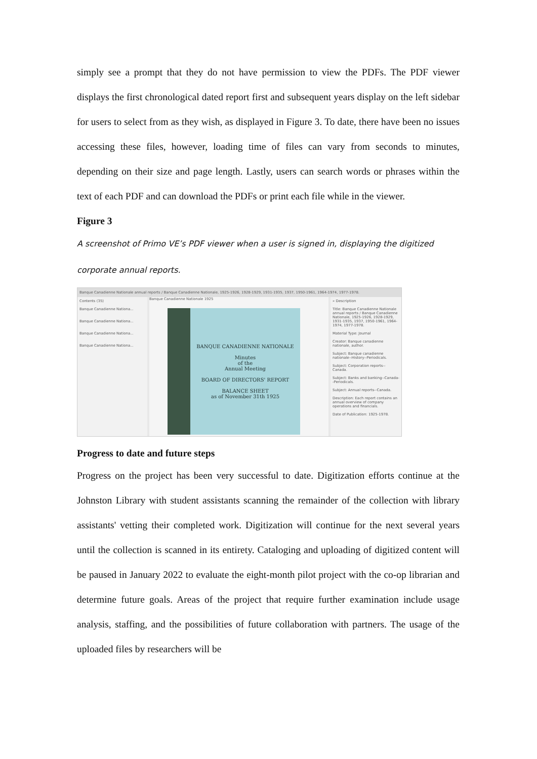simply see a prompt that they do not have permission to view the PDFs. The PDF viewer displays the first chronological dated report first and subsequent years display on the left sidebar for users to select from as they wish, as displayed in Figure 3. To date, there have been no issues accessing these files, however, loading time of files can vary from seconds to minutes, depending on their size and page length. Lastly, users can search words or phrases within the text of each PDF and can download the PDFs or print each file while in the viewer.
Figure 3
A screenshot of Primo VE’s PDF viewer when a user is signed in, displaying the digitized corporate annual reports.
Banque Canadienne Nationale annual reports / Banque Canadienne Nationale, 1925-1926, 1928-1929, 1931-1935, 1937, 1950-1961, 1964-1974, 1977-1978.
Contents (35)
Banque Canadienne Nationa...
Banque Canadienne Nationa...
Banque Canadienne Nationa...
Banque Canadienne Nationa...
Banque Canadienne Nationale 1925
BANQUE CANADIENNE NATIONALE
Minutes
of the
Annual Meeting
BOARD OF DIRECTORS' REPORT
BALANCE SHEET
as of November 31th 1925
» Description
Title: Banque Canadienne Nationale annual reports / Banque Canadienne Nationale, 1925-1926, 1928-1929, 1931-1935, 1937, 1950-1961, 1964-1974, 1977-1978.
Material Type: Journal
Creator: Banque canadienne nationale, author.
Subject: Banque canadienne nationale--History--Periodicals.
Subject: Corporation reports--Canada.
Subject: Banks and banking--Canada--Periodicals.
Subject: Annual reports--Canada.
Description: Each report contains an annual overview of company operations and financials.
Date of Publication: 1925-1978.
Progress to date and future steps
Progress on the project has been very successful to date. Digitization efforts continue at the Johnston Library with student assistants scanning the remainder of the collection with library assistants' vetting their completed work. Digitization will continue for the next several years until the collection is scanned in its entirety. Cataloging and uploading of digitized content will be paused in January 2022 to evaluate the eight-month pilot project with the co-op librarian and determine future goals. Areas of the project that require further examination include usage analysis, staffing, and the possibilities of future collaboration with partners. The usage of the uploaded files by researchers will be